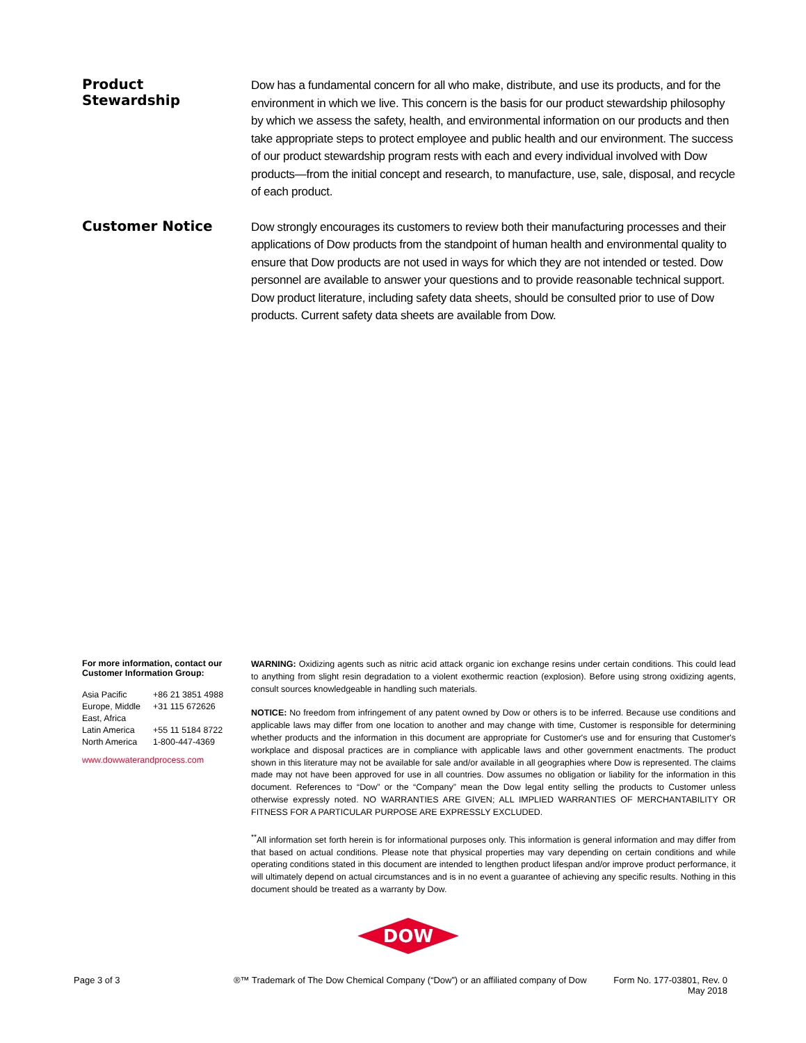Product
Stewardship
Dow has a fundamental concern for all who make, distribute, and use its products, and for the environment in which we live. This concern is the basis for our product stewardship philosophy by which we assess the safety, health, and environmental information on our products and then take appropriate steps to protect employee and public health and our environment. The success of our product stewardship program rests with each and every individual involved with Dow products—from the initial concept and research, to manufacture, use, sale, disposal, and recycle of each product.
Customer Notice
Dow strongly encourages its customers to review both their manufacturing processes and their applications of Dow products from the standpoint of human health and environmental quality to ensure that Dow products are not used in ways for which they are not intended or tested. Dow personnel are available to answer your questions and to provide reasonable technical support. Dow product literature, including safety data sheets, should be consulted prior to use of Dow products. Current safety data sheets are available from Dow.
For more information, contact our Customer Information Group:
| Asia Pacific | +86 21 3851 4988 |
| Europe, Middle East, Africa | +31 115 672626 |
| Latin America | +55 11 5184 8722 |
| North America | 1-800-447-4369 |
www.dowwaterandprocess.com
WARNING: Oxidizing agents such as nitric acid attack organic ion exchange resins under certain conditions. This could lead to anything from slight resin degradation to a violent exothermic reaction (explosion). Before using strong oxidizing agents, consult sources knowledgeable in handling such materials.
NOTICE: No freedom from infringement of any patent owned by Dow or others is to be inferred. Because use conditions and applicable laws may differ from one location to another and may change with time, Customer is responsible for determining whether products and the information in this document are appropriate for Customer's use and for ensuring that Customer's workplace and disposal practices are in compliance with applicable laws and other government enactments. The product shown in this literature may not be available for sale and/or available in all geographies where Dow is represented. The claims made may not have been approved for use in all countries. Dow assumes no obligation or liability for the information in this document. References to “Dow” or the “Company” mean the Dow legal entity selling the products to Customer unless otherwise expressly noted. NO WARRANTIES ARE GIVEN; ALL IMPLIED WARRANTIES OF MERCHANTABILITY OR FITNESS FOR A PARTICULAR PURPOSE ARE EXPRESSLY EXCLUDED.
<sup>**</sup> All information set forth herein is for informational purposes only. This information is general information and may differ from that based on actual conditions. Please note that physical properties may vary depending on certain conditions and while operating conditions stated in this document are intended to lengthen product lifespan and/or improve product performance, it will ultimately depend on actual circumstances and is in no event a guarantee of achieving any specific results. Nothing in this document should be treated as a warranty by Dow.
DOW
Page 3 of 3 ®™ Trademark of The Dow Chemical Company (“Dow”) or an affiliated company of Dow
Form No. 177-03801, Rev. 0
May 2018